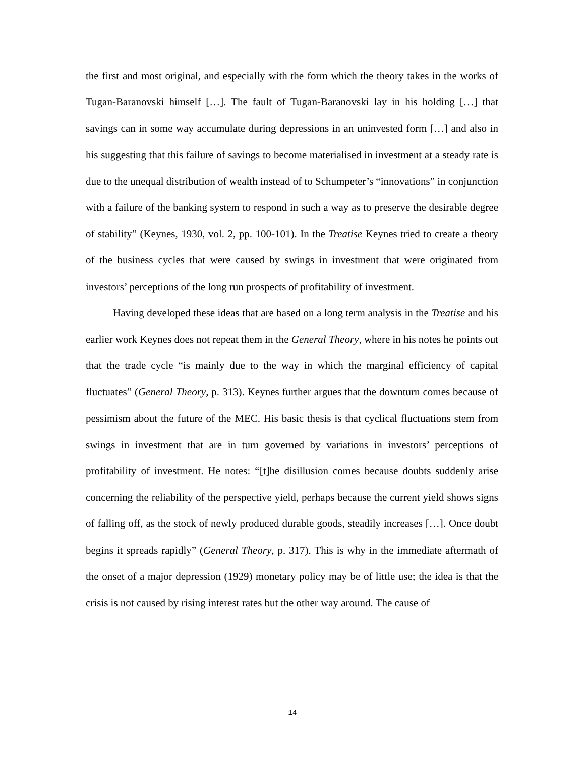the first and most original, and especially with the form which the theory takes in the works of Tugan-Baranovski himself […]. The fault of Tugan-Baranovski lay in his holding […] that savings can in some way accumulate during depressions in an uninvested form […] and also in his suggesting that this failure of savings to become materialised in investment at a steady rate is due to the unequal distribution of wealth instead of to Schumpeter’s “innovations” in conjunction with a failure of the banking system to respond in such a way as to preserve the desirable degree of stability” (Keynes, 1930, vol. 2, pp. 100-101). In the Treatise Keynes tried to create a theory of the business cycles that were caused by swings in investment that were originated from investors’ perceptions of the long run prospects of profitability of investment.
Having developed these ideas that are based on a long term analysis in the Treatise and his earlier work Keynes does not repeat them in the General Theory, where in his notes he points out that the trade cycle “is mainly due to the way in which the marginal efficiency of capital fluctuates” (General Theory, p. 313). Keynes further argues that the downturn comes because of pessimism about the future of the MEC. His basic thesis is that cyclical fluctuations stem from swings in investment that are in turn governed by variations in investors’ perceptions of profitability of investment. He notes: “[t]he disillusion comes because doubts suddenly arise concerning the reliability of the perspective yield, perhaps because the current yield shows signs of falling off, as the stock of newly produced durable goods, steadily increases […]. Once doubt begins it spreads rapidly” (General Theory, p. 317). This is why in the immediate aftermath of the onset of a major depression (1929) monetary policy may be of little use; the idea is that the crisis is not caused by rising interest rates but the other way around. The cause of
14